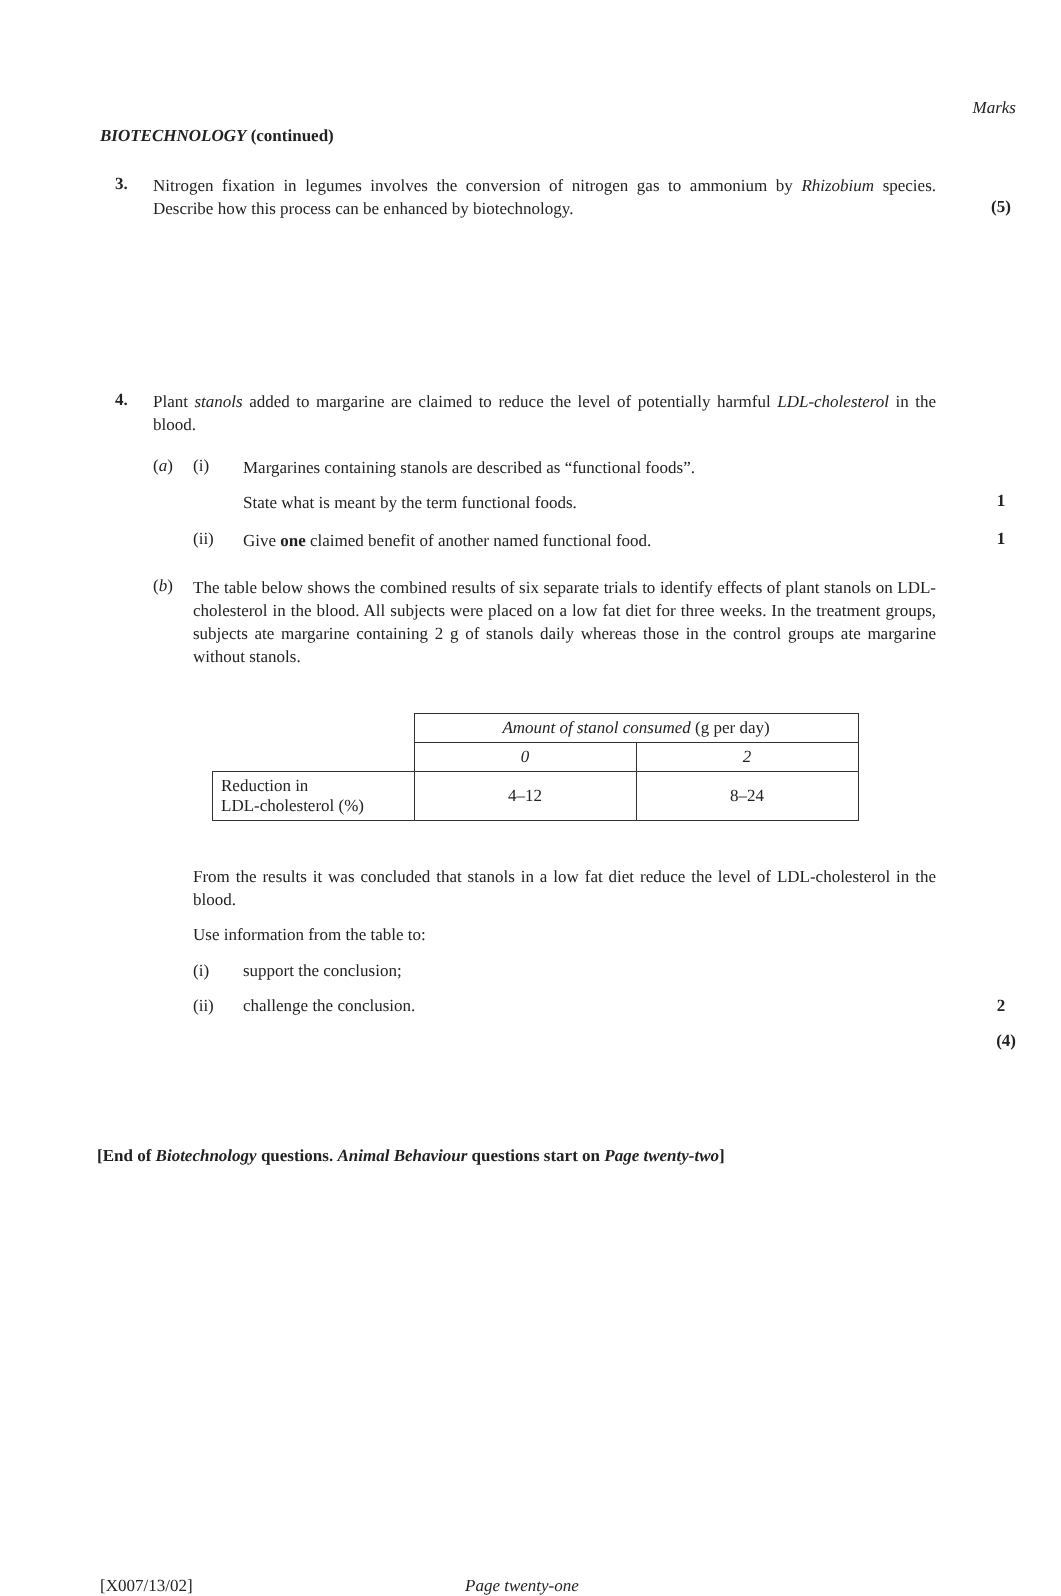Marks
BIOTECHNOLOGY (continued)
3.
Nitrogen fixation in legumes involves the conversion of nitrogen gas to ammonium by Rhizobium species. Describe how this process can be enhanced by biotechnology.
(5)
4.
Plant stanols added to margarine are claimed to reduce the level of potentially harmful LDL-cholesterol in the blood.
(a) (i)
Margarines containing stanols are described as “functional foods”.
State what is meant by the term functional foods.
1
(ii)
Give one claimed benefit of another named functional food.
1
(b)
The table below shows the combined results of six separate trials to identify effects of plant stanols on LDL-cholesterol in the blood. All subjects were placed on a low fat diet for three weeks. In the treatment groups, subjects ate margarine containing 2 g of stanols daily whereas those in the control groups ate margarine without stanols.
| | Amount of stanol consumed (g per day) | |
| | 0 | 2 |
| Reduction in LDL-cholesterol (%) | 4–12 | 8–24 |
From the results it was concluded that stanols in a low fat diet reduce the level of LDL-cholesterol in the blood.
Use information from the table to:
(i) support the conclusion;
(ii) challenge the conclusion. 2
(4)
[End of Biotechnology questions. Animal Behaviour questions start on Page twenty-two]
[X007/13/02] Page twenty-one